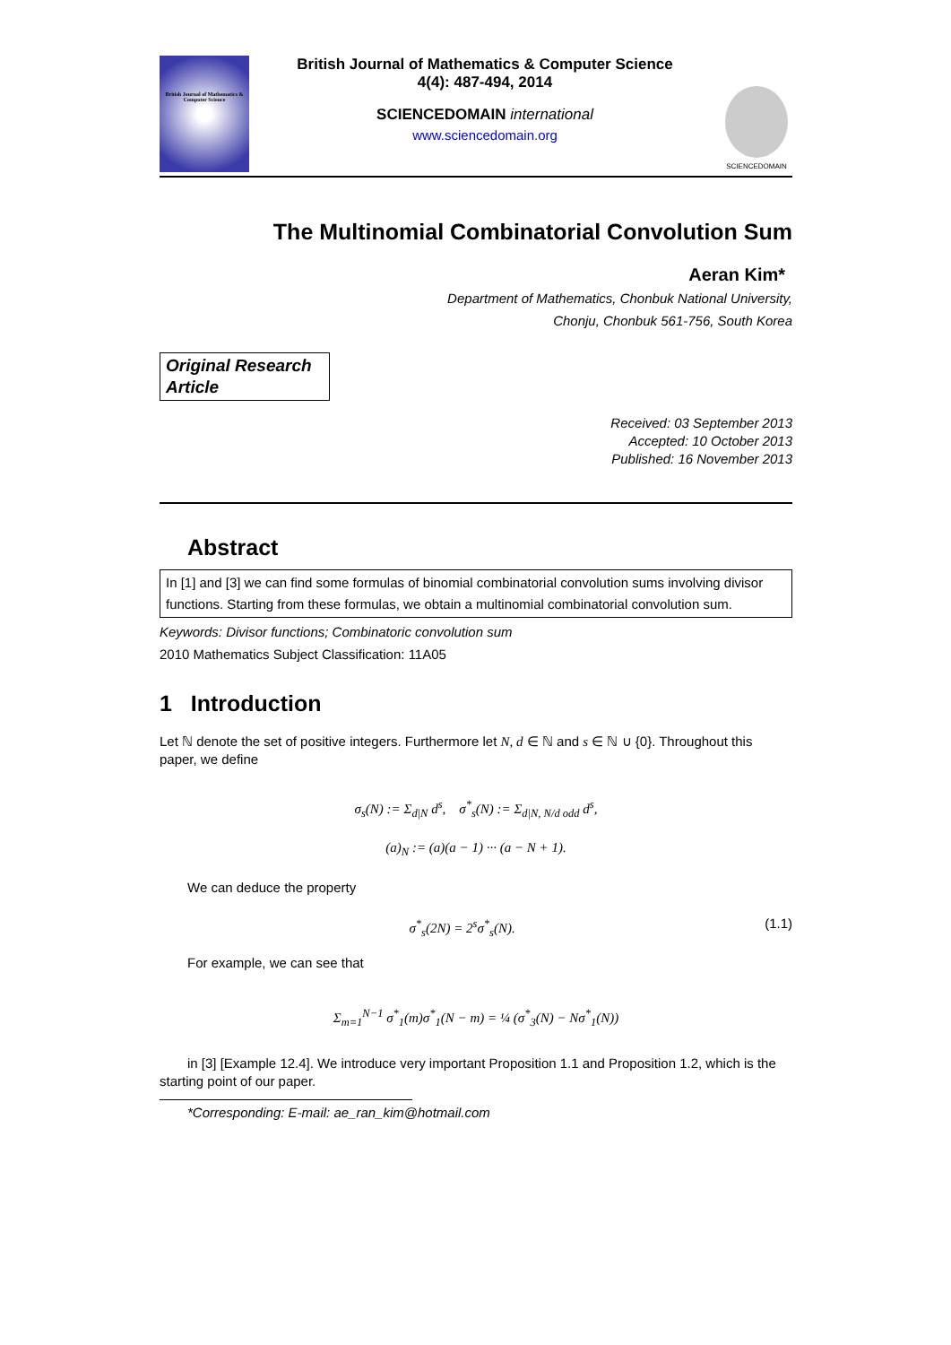British Journal of Mathematics & Computer Science
British Journal of Mathematics & Computer Science
4(4): 487-494, 2014
SCIENCEDOMAIN international
www.sciencedomain.org
SCIENCEDOMAIN
The Multinomial Combinatorial Convolution Sum
Aeran Kim*
Department of Mathematics, Chonbuk National University,
Chonju, Chonbuk 561-756, South Korea
Original Research Article
Received: 03 September 2013
Accepted: 10 October 2013
Published: 16 November 2013
Abstract
In [1] and [3] we can find some formulas of binomial combinatorial convolution sums involving divisor functions. Starting from these formulas, we obtain a multinomial combinatorial convolution sum.
Keywords: Divisor functions; Combinatoric convolution sum
2010 Mathematics Subject Classification: 11A05
1 Introduction
Let ℕ denote the set of positive integers. Furthermore let N, d ∈ ℕ and s ∈ ℕ ∪ {0}. Throughout this paper, we define
σ<sub>s</sub>(N) := Σ<sub>d|N</sub> d<sup>s</sup>, σ<sup>*</sup><sub>s</sub>(N) := Σ<sub>d|N, N/d odd</sub> d<sup>s</sup>,
(a)<sub>N</sub> := (a)(a − 1) ··· (a − N + 1).
We can deduce the property
σ<sup>*</sup><sub>s</sub>(2N) = 2<sup>s</sup>σ<sup>*</sup><sub>s</sub>(N). (1.1)
For example, we can see that
Σ<sub>m=1</sub><sup>N−1</sup> σ<sup>*</sup><sub>1</sub>(m)σ<sup>*</sup><sub>1</sub>(N − m) = ¼ (σ<sup>*</sup><sub>3</sub>(N) − Nσ<sup>*</sup><sub>1</sub>(N))
in [3] [Example 12.4]. We introduce very important Proposition 1.1 and Proposition 1.2, which is the starting point of our paper.
*Corresponding: E-mail: ae_ran_kim@hotmail.com